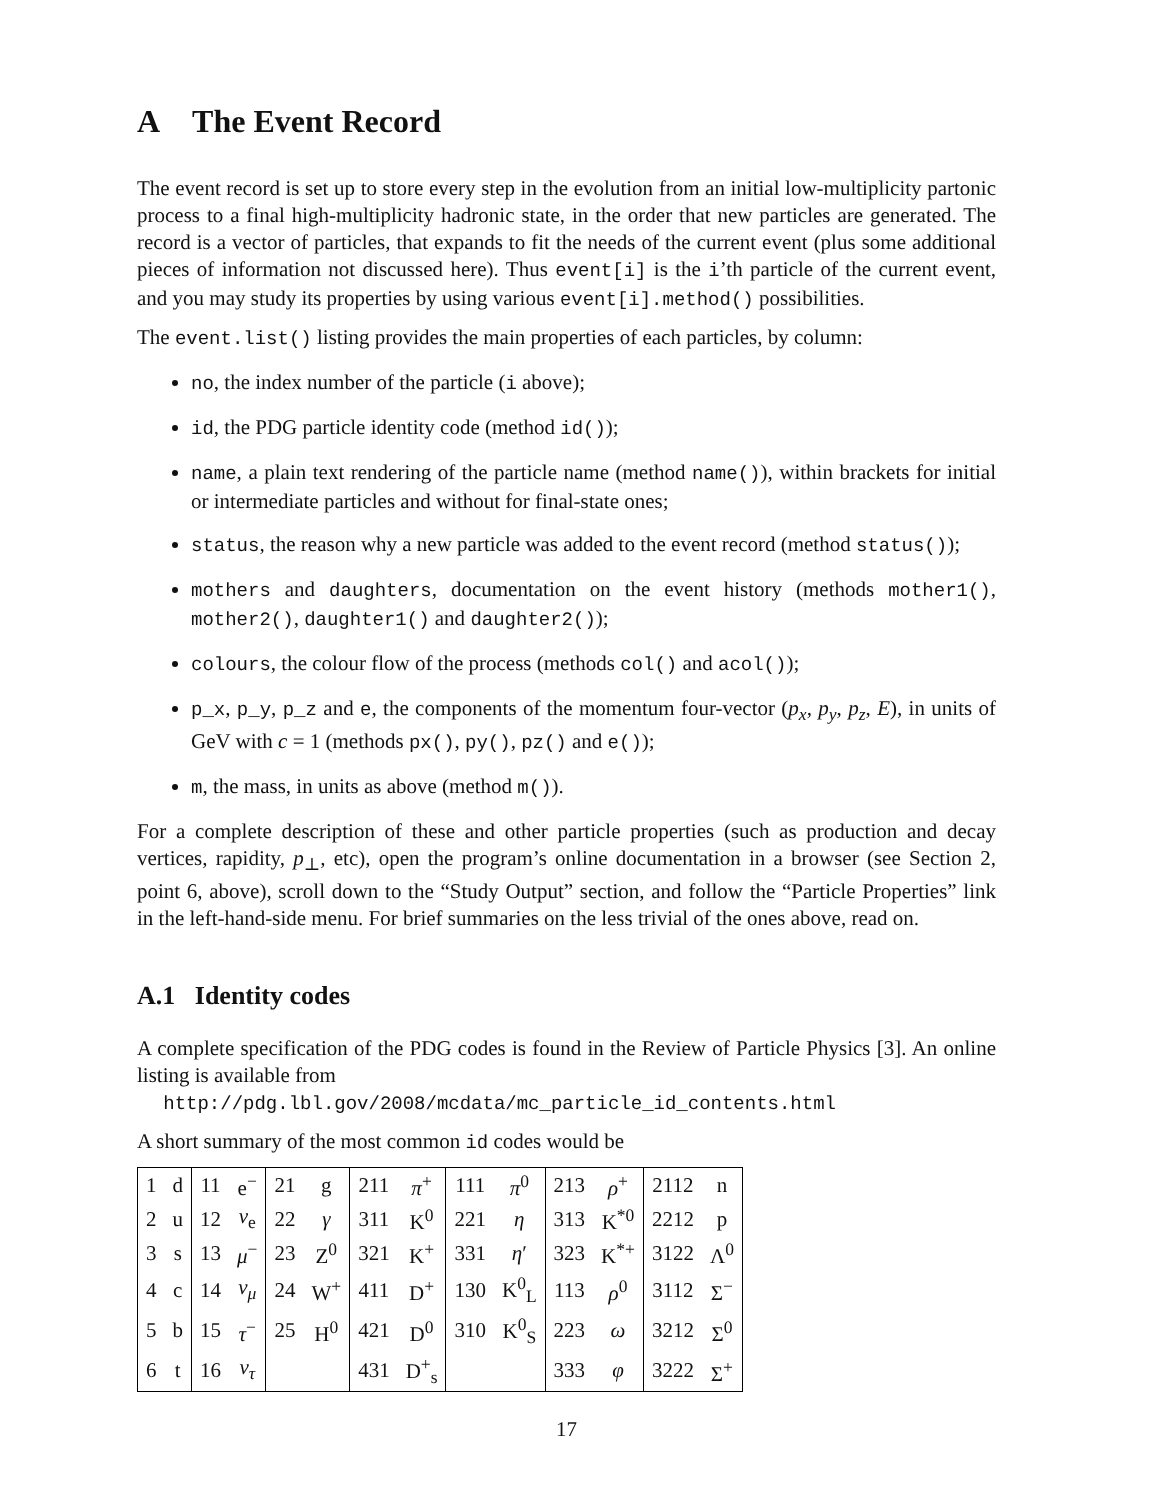A The Event Record
The event record is set up to store every step in the evolution from an initial low-multiplicity partonic process to a final high-multiplicity hadronic state, in the order that new particles are generated. The record is a vector of particles, that expands to fit the needs of the current event (plus some additional pieces of information not discussed here). Thus event[i] is the i’th particle of the current event, and you may study its properties by using various event[i].method() possibilities.
The event.list() listing provides the main properties of each particles, by column:
no, the index number of the particle (i above);
id, the PDG particle identity code (method id());
name, a plain text rendering of the particle name (method name()), within brackets for initial or intermediate particles and without for final-state ones;
status, the reason why a new particle was added to the event record (method status());
mothers and daughters, documentation on the event history (methods mother1(), mother2(), daughter1() and daughter2());
colours, the colour flow of the process (methods col() and acol());
p_x, p_y, p_z and e, the components of the momentum four-vector (p<sub>x</sub>, p<sub>y</sub>, p<sub>z</sub>, E), in units of GeV with c = 1 (methods px(), py(), pz() and e());
m, the mass, in units as above (method m()).
For a complete description of these and other particle properties (such as production and decay vertices, rapidity, p<sub>⊥</sub>, etc), open the program’s online documentation in a browser (see Section 2, point 6, above), scroll down to the “Study Output” section, and follow the “Particle Properties” link in the left-hand-side menu. For brief summaries on the less trivial of the ones above, read on.
A.1 Identity codes
A complete specification of the PDG codes is found in the Review of Particle Physics [3]. An online listing is available from
http://pdg.lbl.gov/2008/mcdata/mc_particle_id_contents.html
A short summary of the most common id codes would be
| 1 | d | 11 | e<sup>−</sup> | 21 | g | 211 | π<sup>+</sup> | 111 | π<sup>0</sup> | 213 | ρ<sup>+</sup> | 2112 | n |
| 2 | u | 12 | ν<sub>e</sub> | 22 | γ | 311 | K<sup>0</sup> | 221 | η | 313 | K<sup>*0</sup> | 2212 | p |
| 3 | s | 13 | μ<sup>−</sup> | 23 | Z<sup>0</sup> | 321 | K<sup>+</sup> | 331 | η ′ | 323 | K<sup>*+</sup> | 3122 | Λ<sup>0</sup> |
| 4 | c | 14 | ν<sub>μ</sub> | 24 | W<sup>+</sup> | 411 | D<sup>+</sup> | 130 | K<sup>0</sup><sub>L</sub> | 113 | ρ<sup>0</sup> | 3112 | Σ<sup>−</sup> |
| 5 | b | 15 | τ<sup>−</sup> | 25 | H<sup>0</sup> | 421 | D<sup>0</sup> | 310 | K<sup>0</sup><sub>S</sub> | 223 | ω | 3212 | Σ<sup>0</sup> |
| 6 | t | 16 | ν<sub>τ</sub> | | | 431 | D<sup>+</sup><sub>s</sub> | | | 333 | φ | 3222 | Σ<sup>+</sup> |
17